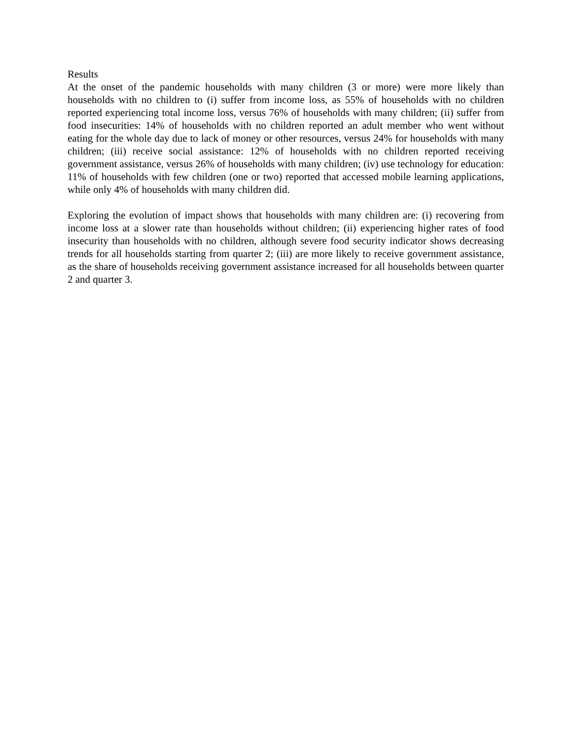Results
At the onset of the pandemic households with many children (3 or more) were more likely than households with no children to (i) suffer from income loss, as 55% of households with no children reported experiencing total income loss, versus 76% of households with many children; (ii) suffer from food insecurities: 14% of households with no children reported an adult member who went without eating for the whole day due to lack of money or other resources, versus 24% for households with many children; (iii) receive social assistance: 12% of households with no children reported receiving government assistance, versus 26% of households with many children; (iv) use technology for education: 11% of households with few children (one or two) reported that accessed mobile learning applications, while only 4% of households with many children did.
Exploring the evolution of impact shows that households with many children are: (i) recovering from income loss at a slower rate than households without children; (ii) experiencing higher rates of food insecurity than households with no children, although severe food security indicator shows decreasing trends for all households starting from quarter 2; (iii) are more likely to receive government assistance, as the share of households receiving government assistance increased for all households between quarter 2 and quarter 3.